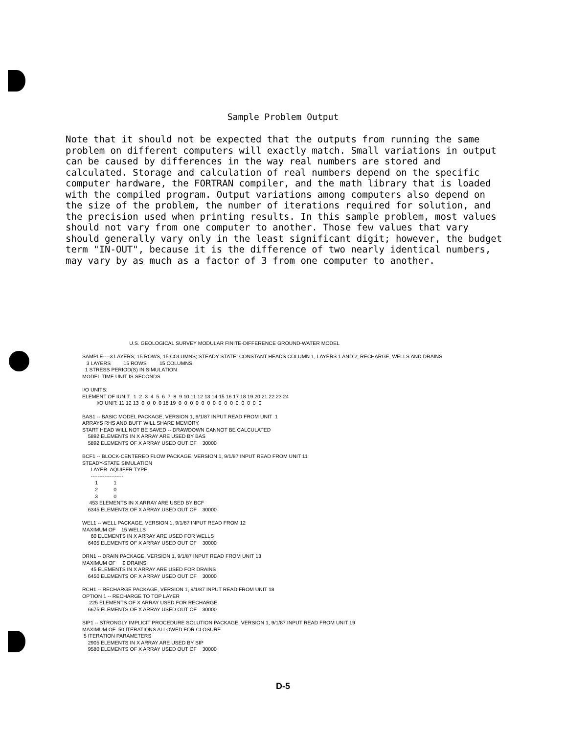Sample Problem Output
Note that it should not be expected that the outputs from running the same problem on different computers will exactly match. Small variations in output can be caused by differences in the way real numbers are stored and calculated. Storage and calculation of real numbers depend on the specific computer hardware, the FORTRAN compiler, and the math library that is loaded with the compiled program. Output variations among computers also depend on the size of the problem, the number of iterations required for solution, and the precision used when printing results. In this sample problem, most values should not vary from one computer to another. Those few values that vary should generally vary only in the least significant digit; however, the budget term "IN-OUT", because it is the difference of two nearly identical numbers, may vary by as much as a factor of 3 from one computer to another.
                                 U.S. GEOLOGICAL SURVEY MODULAR FINITE-DIFFERENCE GROUND-WATER MODEL

SAMPLE----3 LAYERS, 15 ROWS, 15 COLUMNS; STEADY STATE; CONSTANT HEADS COLUMN 1, LAYERS 1 AND 2; RECHARGE, WELLS AND DRAINS
   3 LAYERS         15 ROWS         15 COLUMNS
  1 STRESS PERIOD(S) IN SIMULATION
MODEL TIME UNIT IS SECONDS

I/O UNITS:
ELEMENT OF IUNIT:  1  2  3  4  5  6  7  8  9 10 11 12 13 14 15 16 17 18 19 20 21 22 23 24
          I/O UNIT: 11 12 13  0  0  0  0 18 19  0  0  0  0  0  0  0  0  0  0  0  0  0  0  0

BAS1 -- BASIC MODEL PACKAGE, VERSION 1, 9/1/87 INPUT READ FROM UNIT  1
ARRAYS RHS AND BUFF WILL SHARE MEMORY.
START HEAD WILL NOT BE SAVED -- DRAWDOWN CANNOT BE CALCULATED
    5892 ELEMENTS IN X ARRAY ARE USED BY BAS
    5892 ELEMENTS OF X ARRAY USED OUT OF    30000

BCF1 -- BLOCK-CENTERED FLOW PACKAGE, VERSION 1, 9/1/87 INPUT READ FROM UNIT 11
STEADY-STATE SIMULATION
      LAYER  AQUIFER TYPE
      -------------------
         1           1
         2           0
         3           0
     453 ELEMENTS IN X ARRAY ARE USED BY BCF
    6345 ELEMENTS OF X ARRAY USED OUT OF    30000

WEL1 -- WELL PACKAGE, VERSION 1, 9/1/87 INPUT READ FROM 12
MAXIMUM OF    15 WELLS
      60 ELEMENTS IN X ARRAY ARE USED FOR WELLS
    6405 ELEMENTS OF X ARRAY USED OUT OF    30000

DRN1 -- DRAIN PACKAGE, VERSION 1, 9/1/87 INPUT READ FROM UNIT 13
MAXIMUM OF     9 DRAINS
      45 ELEMENTS IN X ARRAY ARE USED FOR DRAINS
    6450 ELEMENTS OF X ARRAY USED OUT OF    30000

RCH1 -- RECHARGE PACKAGE, VERSION 1, 9/1/87 INPUT READ FROM UNIT 18
OPTION 1 -- RECHARGE TO TOP LAYER
     225 ELEMENTS OF X ARRAY USED FOR RECHARGE
    6675 ELEMENTS OF X ARRAY USED OUT OF    30000

SIP1 -- STRONGLY IMPLICIT PROCEDURE SOLUTION PACKAGE, VERSION 1, 9/1/87 INPUT READ FROM UNIT 19
MAXIMUM OF  50 ITERATIONS ALLOWED FOR CLOSURE
 5 ITERATION PARAMETERS
    2905 ELEMENTS IN X ARRAY ARE USED BY SIP
    9580 ELEMENTS OF X ARRAY USED OUT OF    30000
D-5